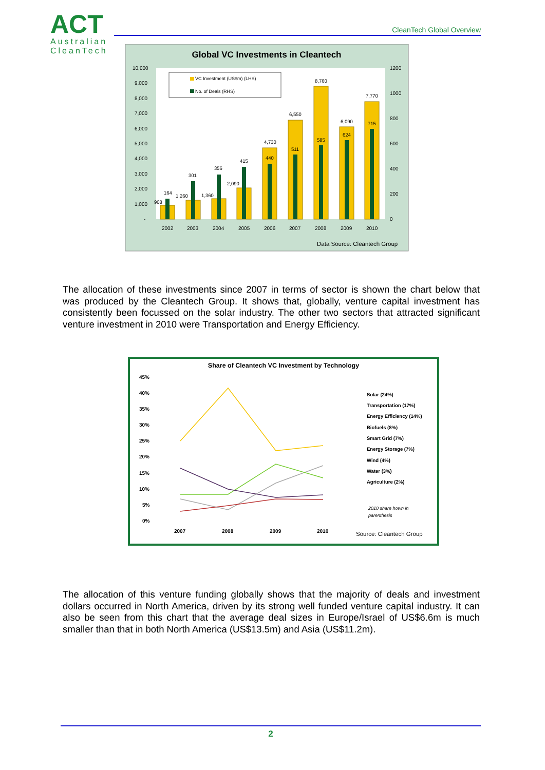ACT
Australian
CleanTech
CleanTech Global Overview
Global VC Investments in Cleantech
10,000
9,000
8,000
7,000
6,000
5,000
4,000
3,000
2,000
1,000
-
1200
1000
800
600
400
200
0
VC Investment (US$m) (LHS)
No. of Deals (RHS)
908
164
1,260
301
1,360
356
2,090
415
4,730
440
6,550
511
8,760
585
6,090
624
7,770
715
2002
2003
2004
2005
2006
2007
2008
2009
2010
Data Source: Cleantech Group
The allocation of these investments since 2007 in terms of sector is shown the chart below that was produced by the Cleantech Group. It shows that, globally, venture capital investment has consistently been focussed on the solar industry. The other two sectors that attracted significant venture investment in 2010 were Transportation and Energy Efficiency.
Share of Cleantech VC Investment by Technology
45%
40%
35%
30%
25%
20%
15%
10%
5%
0%
2007
2008
2009
2010
Solar (24%)
Transportation (17%)
Energy Efficiency (14%)
Biofuels (8%)
Smart Grid (7%)
Energy Storage (7%)
Wind (4%)
Water (3%)
Agriculture (2%)
2010 share hown in
parenthesis
Source: Cleantech Group
The allocation of this venture funding globally shows that the majority of deals and investment dollars occurred in North America, driven by its strong well funded venture capital industry. It can also be seen from this chart that the average deal sizes in Europe/Israel of US$6.6m is much smaller than that in both North America (US$13.5m) and Asia (US$11.2m).
2